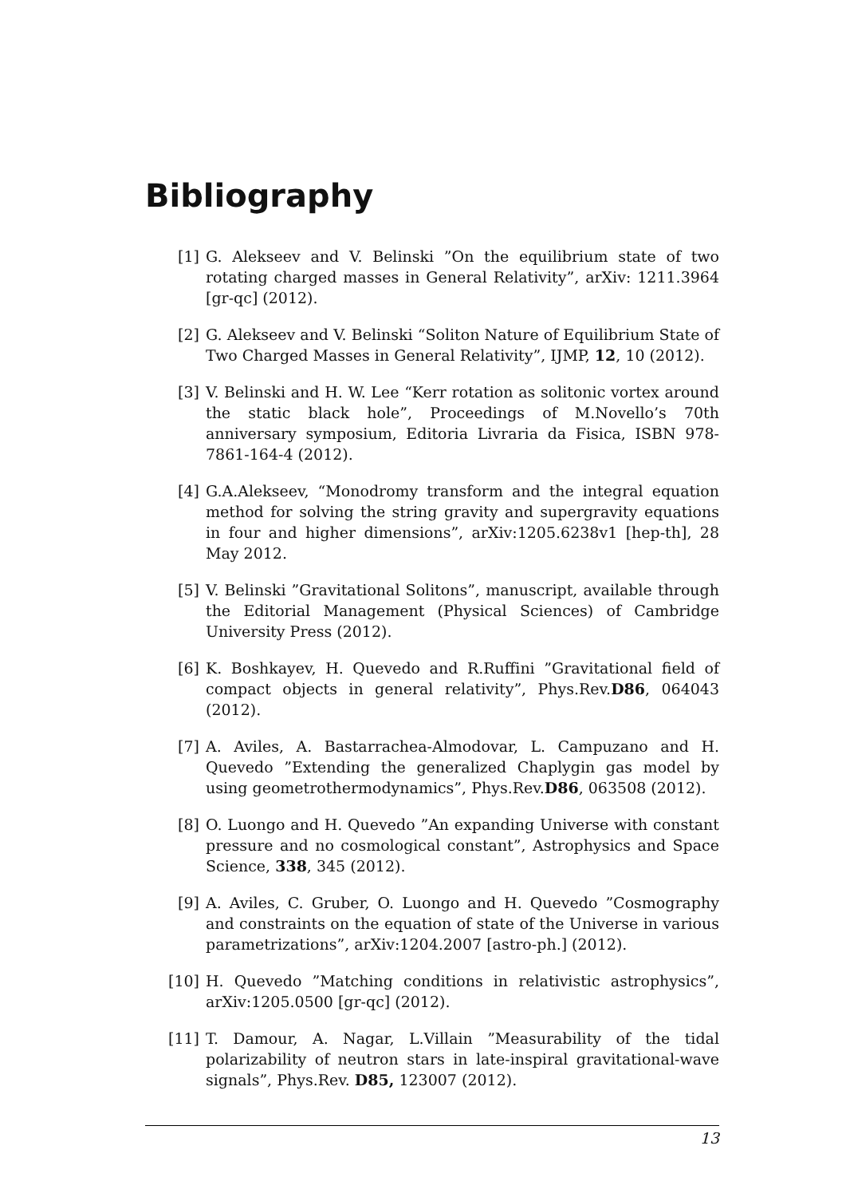Bibliography
[1] G. Alekseev and V. Belinski ”On the equilibrium state of two rotating charged masses in General Relativity”, arXiv: 1211.3964 [gr-qc] (2012).
[2] G. Alekseev and V. Belinski “Soliton Nature of Equilibrium State of Two Charged Masses in General Relativity”, IJMP, 12, 10 (2012).
[3] V. Belinski and H. W. Lee “Kerr rotation as solitonic vortex around the static black hole”, Proceedings of M.Novello’s 70th anniversary symposium, Editoria Livraria da Fisica, ISBN 978-7861-164-4 (2012).
[4] G.A.Alekseev, “Monodromy transform and the integral equation method for solving the string gravity and supergravity equations in four and higher dimensions”, arXiv:1205.6238v1 [hep-th], 28 May 2012.
[5] V. Belinski ”Gravitational Solitons”, manuscript, available through the Editorial Management (Physical Sciences) of Cambridge University Press (2012).
[6] K. Boshkayev, H. Quevedo and R.Ruffini ”Gravitational field of compact objects in general relativity”, Phys.Rev.D86, 064043 (2012).
[7] A. Aviles, A. Bastarrachea-Almodovar, L. Campuzano and H. Quevedo ”Extending the generalized Chaplygin gas model by using geometrothermodynamics”, Phys.Rev.D86, 063508 (2012).
[8] O. Luongo and H. Quevedo ”An expanding Universe with constant pressure and no cosmological constant”, Astrophysics and Space Science, 338, 345 (2012).
[9] A. Aviles, C. Gruber, O. Luongo and H. Quevedo ”Cosmography and constraints on the equation of state of the Universe in various parametrizations”, arXiv:1204.2007 [astro-ph.] (2012).
[10] H. Quevedo ”Matching conditions in relativistic astrophysics”, arXiv:1205.0500 [gr-qc] (2012).
[11] T. Damour, A. Nagar, L.Villain ”Measurability of the tidal polarizability of neutron stars in late-inspiral gravitational-wave signals”, Phys.Rev. D85, 123007 (2012).
13